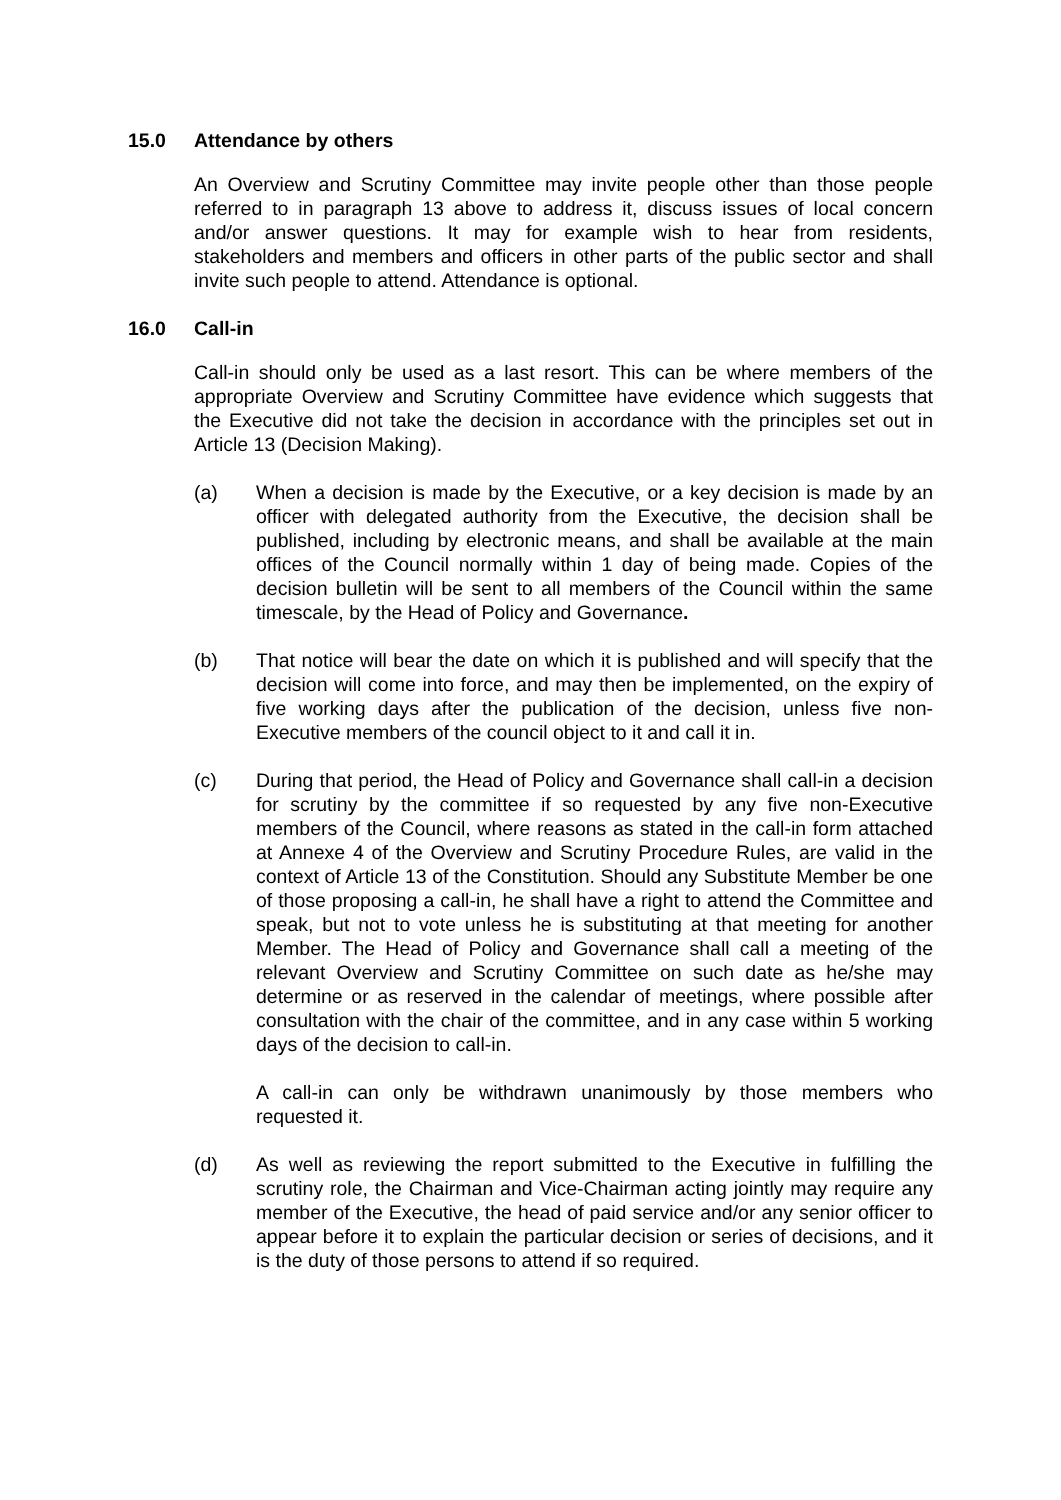15.0 Attendance by others
An Overview and Scrutiny Committee may invite people other than those people referred to in paragraph 13 above to address it, discuss issues of local concern and/or answer questions. It may for example wish to hear from residents, stakeholders and members and officers in other parts of the public sector and shall invite such people to attend. Attendance is optional.
16.0 Call-in
Call-in should only be used as a last resort. This can be where members of the appropriate Overview and Scrutiny Committee have evidence which suggests that the Executive did not take the decision in accordance with the principles set out in Article 13 (Decision Making).
(a) When a decision is made by the Executive, or a key decision is made by an officer with delegated authority from the Executive, the decision shall be published, including by electronic means, and shall be available at the main offices of the Council normally within 1 day of being made. Copies of the decision bulletin will be sent to all members of the Council within the same timescale, by the Head of Policy and Governance.
(b) That notice will bear the date on which it is published and will specify that the decision will come into force, and may then be implemented, on the expiry of five working days after the publication of the decision, unless five non-Executive members of the council object to it and call it in.
(c) During that period, the Head of Policy and Governance shall call-in a decision for scrutiny by the committee if so requested by any five non-Executive members of the Council, where reasons as stated in the call-in form attached at Annexe 4 of the Overview and Scrutiny Procedure Rules, are valid in the context of Article 13 of the Constitution. Should any Substitute Member be one of those proposing a call-in, he shall have a right to attend the Committee and speak, but not to vote unless he is substituting at that meeting for another Member. The Head of Policy and Governance shall call a meeting of the relevant Overview and Scrutiny Committee on such date as he/she may determine or as reserved in the calendar of meetings, where possible after consultation with the chair of the committee, and in any case within 5 working days of the decision to call-in.
A call-in can only be withdrawn unanimously by those members who requested it.
(d) As well as reviewing the report submitted to the Executive in fulfilling the scrutiny role, the Chairman and Vice-Chairman acting jointly may require any member of the Executive, the head of paid service and/or any senior officer to appear before it to explain the particular decision or series of decisions, and it is the duty of those persons to attend if so required.